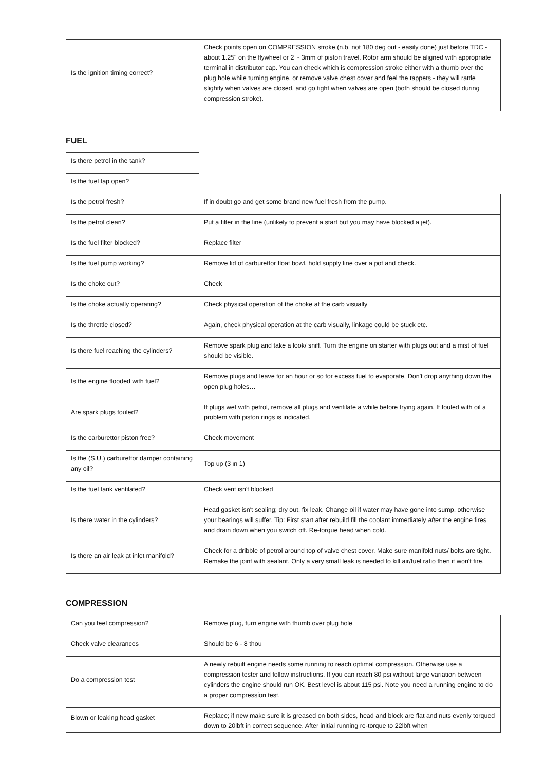| Is the ignition timing correct? | Check points open on COMPRESSION stroke (n.b. not 180 deg out - easily done) just before TDC - about 1.25" on the flywheel or 2 ~ 3mm of piston travel. Rotor arm should be aligned with appropriate terminal in distributor cap. You can check which is compression stroke either with a thumb over the plug hole while turning engine, or remove valve chest cover and feel the tappets - they will rattle slightly when valves are closed, and go tight when valves are open (both should be closed during compression stroke). |
FUEL
| Is there petrol in the tank? | |
| Is the fuel tap open? | |
| Is the petrol fresh? | If in doubt go and get some brand new fuel fresh from the pump. |
| Is the petrol clean? | Put a filter in the line (unlikely to prevent a start but you may have blocked a jet). |
| Is the fuel filter blocked? | Replace filter |
| Is the fuel pump working? | Remove lid of carburettor float bowl, hold supply line over a pot and check. |
| Is the choke out? | Check |
| Is the choke actually operating? | Check physical operation of the choke at the carb visually |
| Is the throttle closed? | Again, check physical operation at the carb visually, linkage could be stuck etc. |
| Is there fuel reaching the cylinders? | Remove spark plug and take a look/ sniff. Turn the engine on starter with plugs out and a mist of fuel should be visible. |
| Is the engine flooded with fuel? | Remove plugs and leave for an hour or so for excess fuel to evaporate. Don't drop anything down the open plug holes… |
| Are spark plugs fouled? | If plugs wet with petrol, remove all plugs and ventilate a while before trying again. If fouled with oil a problem with piston rings is indicated. |
| Is the carburettor piston free? | Check movement |
| Is the (S.U.) carburettor damper containing any oil? | Top up (3 in 1) |
| Is the fuel tank ventilated? | Check vent isn't blocked |
| Is there water in the cylinders? | Head gasket isn't sealing; dry out, fix leak. Change oil if water may have gone into sump, otherwise your bearings will suffer. Tip: First start after rebuild fill the coolant immediately after the engine fires and drain down when you switch off. Re-torque head when cold. |
| Is there an air leak at inlet manifold? | Check for a dribble of petrol around top of valve chest cover. Make sure manifold nuts/ bolts are tight. Remake the joint with sealant. Only a very small leak is needed to kill air/fuel ratio then it won't fire. |
COMPRESSION
| Can you feel compression? | Remove plug, turn engine with thumb over plug hole |
| Check valve clearances | Should be 6 - 8 thou |
| Do a compression test | A newly rebuilt engine needs some running to reach optimal compression. Otherwise use a compression tester and follow instructions. If you can reach 80 psi without large variation between cylinders the engine should run OK. Best level is about 115 psi. Note you need a running engine to do a proper compression test. |
| Blown or leaking head gasket | Replace; if new make sure it is greased on both sides, head and block are flat and nuts evenly torqued down to 20lbft in correct sequence. After initial running re-torque to 22lbft when |